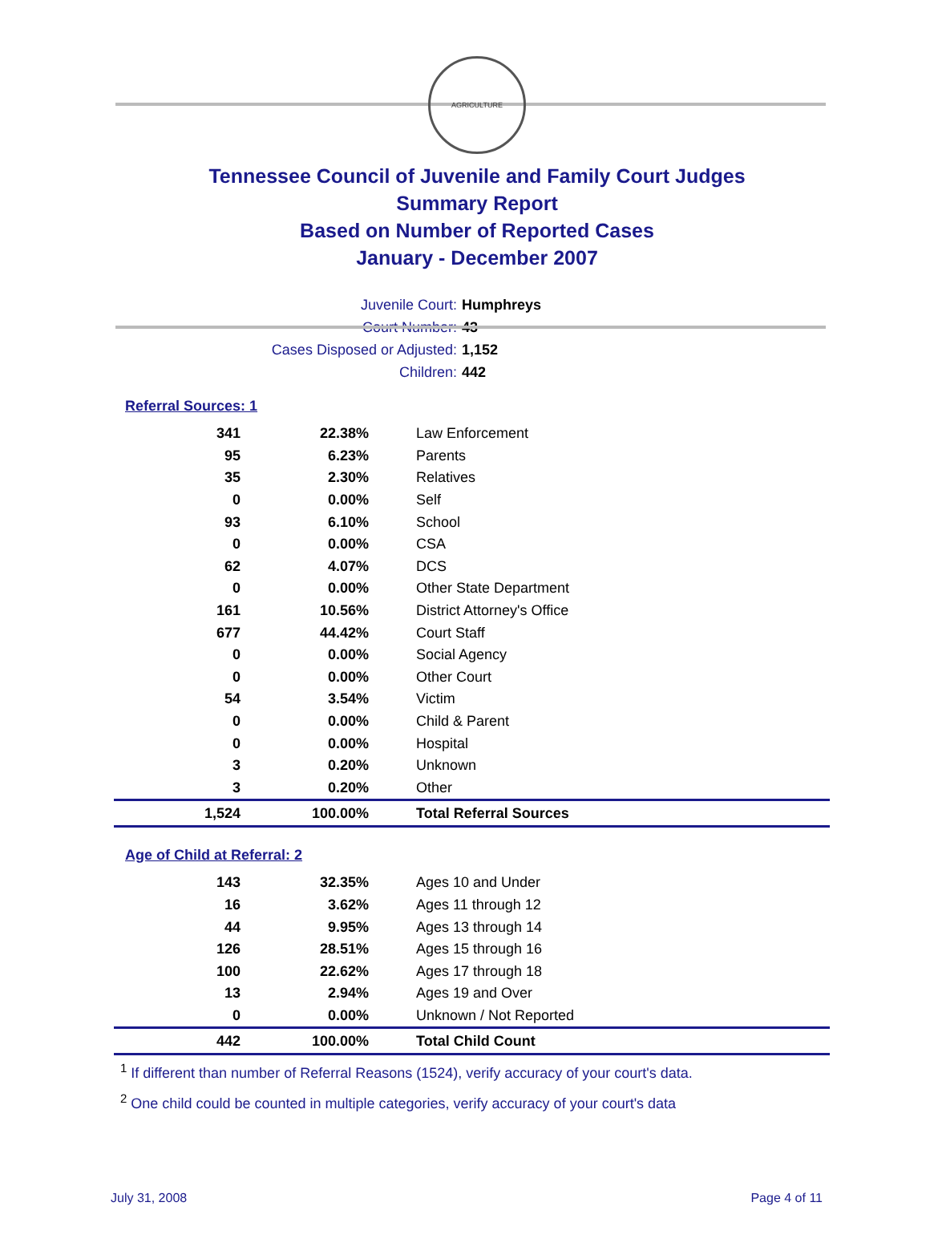AGRICULTURE
Tennessee Council of Juvenile and Family Court Judges
Summary Report
Based on Number of Reported Cases
January - December 2007
Juvenile Court: Humphreys
Court Number: 43
Cases Disposed or Adjusted: 1,152
Children: 442
Referral Sources: 1
| 341 | 22.38% | Law Enforcement |
| 95 | 6.23% | Parents |
| 35 | 2.30% | Relatives |
| 0 | 0.00% | Self |
| 93 | 6.10% | School |
| 0 | 0.00% | CSA |
| 62 | 4.07% | DCS |
| 0 | 0.00% | Other State Department |
| 161 | 10.56% | District Attorney's Office |
| 677 | 44.42% | Court Staff |
| 0 | 0.00% | Social Agency |
| 0 | 0.00% | Other Court |
| 54 | 3.54% | Victim |
| 0 | 0.00% | Child & Parent |
| 0 | 0.00% | Hospital |
| 3 | 0.20% | Unknown |
| 3 | 0.20% | Other |
| 1,524 | 100.00% | Total Referral Sources |
Age of Child at Referral: 2
| 143 | 32.35% | Ages 10 and Under |
| 16 | 3.62% | Ages 11 through 12 |
| 44 | 9.95% | Ages 13 through 14 |
| 126 | 28.51% | Ages 15 through 16 |
| 100 | 22.62% | Ages 17 through 18 |
| 13 | 2.94% | Ages 19 and Over |
| 0 | 0.00% | Unknown / Not Reported |
| 442 | 100.00% | Total Child Count |
<sup>1</sup> If different than number of Referral Reasons (1524), verify accuracy of your court's data.
<sup>2</sup> One child could be counted in multiple categories, verify accuracy of your court's data
July 31, 2008 Page 4 of 11